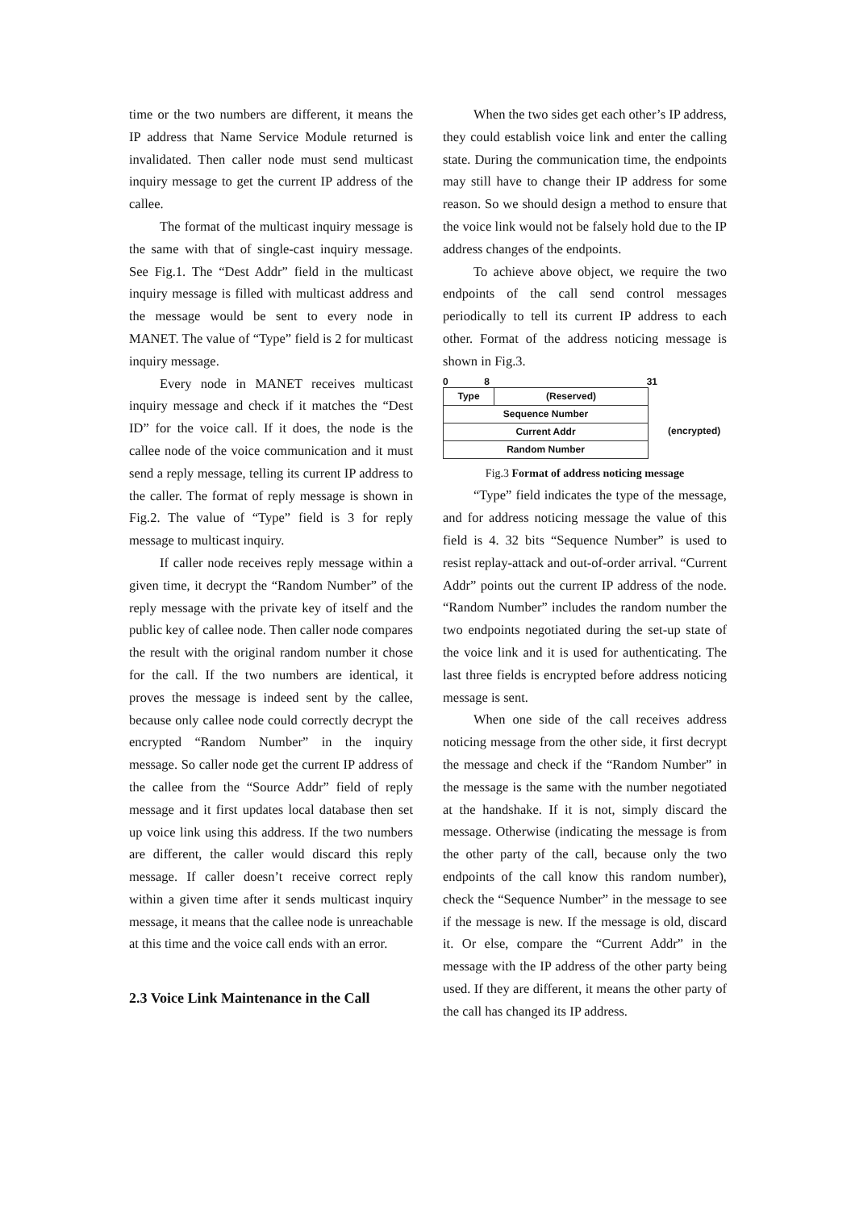time or the two numbers are different, it means the IP address that Name Service Module returned is invalidated. Then caller node must send multicast inquiry message to get the current IP address of the callee.
The format of the multicast inquiry message is the same with that of single-cast inquiry message. See Fig.1. The “Dest Addr” field in the multicast inquiry message is filled with multicast address and the message would be sent to every node in MANET. The value of “Type” field is 2 for multicast inquiry message.
Every node in MANET receives multicast inquiry message and check if it matches the “Dest ID” for the voice call. If it does, the node is the callee node of the voice communication and it must send a reply message, telling its current IP address to the caller. The format of reply message is shown in Fig.2. The value of “Type” field is 3 for reply message to multicast inquiry.
If caller node receives reply message within a given time, it decrypt the “Random Number” of the reply message with the private key of itself and the public key of callee node. Then caller node compares the result with the original random number it chose for the call. If the two numbers are identical, it proves the message is indeed sent by the callee, because only callee node could correctly decrypt the encrypted “Random Number” in the inquiry message. So caller node get the current IP address of the callee from the “Source Addr” field of reply message and it first updates local database then set up voice link using this address. If the two numbers are different, the caller would discard this reply message. If caller doesn’t receive correct reply within a given time after it sends multicast inquiry message, it means that the callee node is unreachable at this time and the voice call ends with an error.
2.3 Voice Link Maintenance in the Call
When the two sides get each other’s IP address, they could establish voice link and enter the calling state. During the communication time, the endpoints may still have to change their IP address for some reason. So we should design a method to ensure that the voice link would not be falsely hold due to the IP address changes of the endpoints.
To achieve above object, we require the two endpoints of the call send control messages periodically to tell its current IP address to each other. Format of the address noticing message is shown in Fig.3.
0 8 31
| Type | (Reserved) |
| Sequence Number | |
| Current Addr | |
| Random Number | |
(encrypted)
Fig.3 Format of address noticing message
“Type” field indicates the type of the message, and for address noticing message the value of this field is 4. 32 bits “Sequence Number” is used to resist replay-attack and out-of-order arrival. “Current Addr” points out the current IP address of the node. “Random Number” includes the random number the two endpoints negotiated during the set-up state of the voice link and it is used for authenticating. The last three fields is encrypted before address noticing message is sent.
When one side of the call receives address noticing message from the other side, it first decrypt the message and check if the “Random Number” in the message is the same with the number negotiated at the handshake. If it is not, simply discard the message. Otherwise (indicating the message is from the other party of the call, because only the two endpoints of the call know this random number), check the “Sequence Number” in the message to see if the message is new. If the message is old, discard it. Or else, compare the “Current Addr” in the message with the IP address of the other party being used. If they are different, it means the other party of the call has changed its IP address.